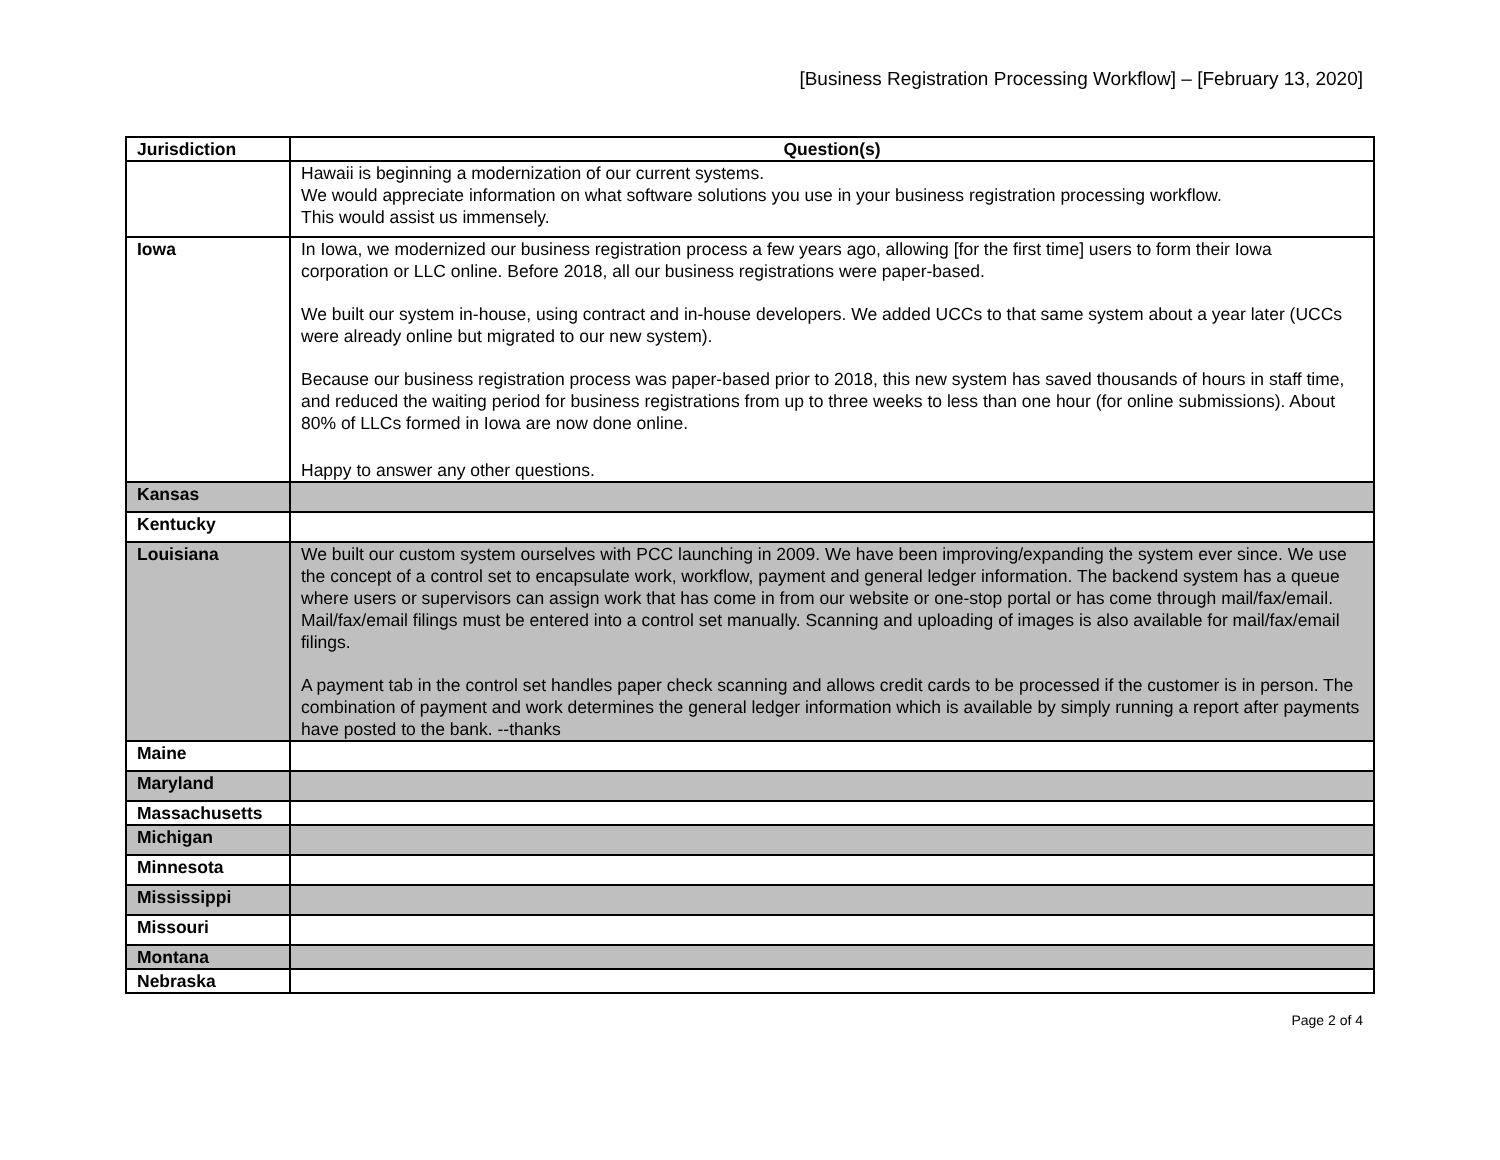[Business Registration Processing Workflow] – [February 13, 2020]
| Jurisdiction | Question(s) |
| --- | --- |
| | Hawaii is beginning a modernization of our current systems. We would appreciate information on what software solutions you use in your business registration processing workflow. This would assist us immensely. |
| Iowa | In Iowa, we modernized our business registration process a few years ago, allowing [for the first time] users to form their Iowa corporation or LLC online. Before 2018, all our business registrations were paper-based. We built our system in-house, using contract and in-house developers. We added UCCs to that same system about a year later (UCCs were already online but migrated to our new system). Because our business registration process was paper-based prior to 2018, this new system has saved thousands of hours in staff time, and reduced the waiting period for business registrations from up to three weeks to less than one hour (for online submissions). About 80% of LLCs formed in Iowa are now done online. Happy to answer any other questions. |
| Kansas | |
| Kentucky | |
| Louisiana | We built our custom system ourselves with PCC launching in 2009. We have been improving/expanding the system ever since. We use the concept of a control set to encapsulate work, workflow, payment and general ledger information. The backend system has a queue where users or supervisors can assign work that has come in from our website or one-stop portal or has come through mail/fax/email. Mail/fax/email filings must be entered into a control set manually. Scanning and uploading of images is also available for mail/fax/email filings. A payment tab in the control set handles paper check scanning and allows credit cards to be processed if the customer is in person. The combination of payment and work determines the general ledger information which is available by simply running a report after payments have posted to the bank. --thanks |
| Maine | |
| Maryland | |
| Massachusetts | |
| Michigan | |
| Minnesota | |
| Mississippi | |
| Missouri | |
| Montana | |
| Nebraska | |
Page 2 of 4